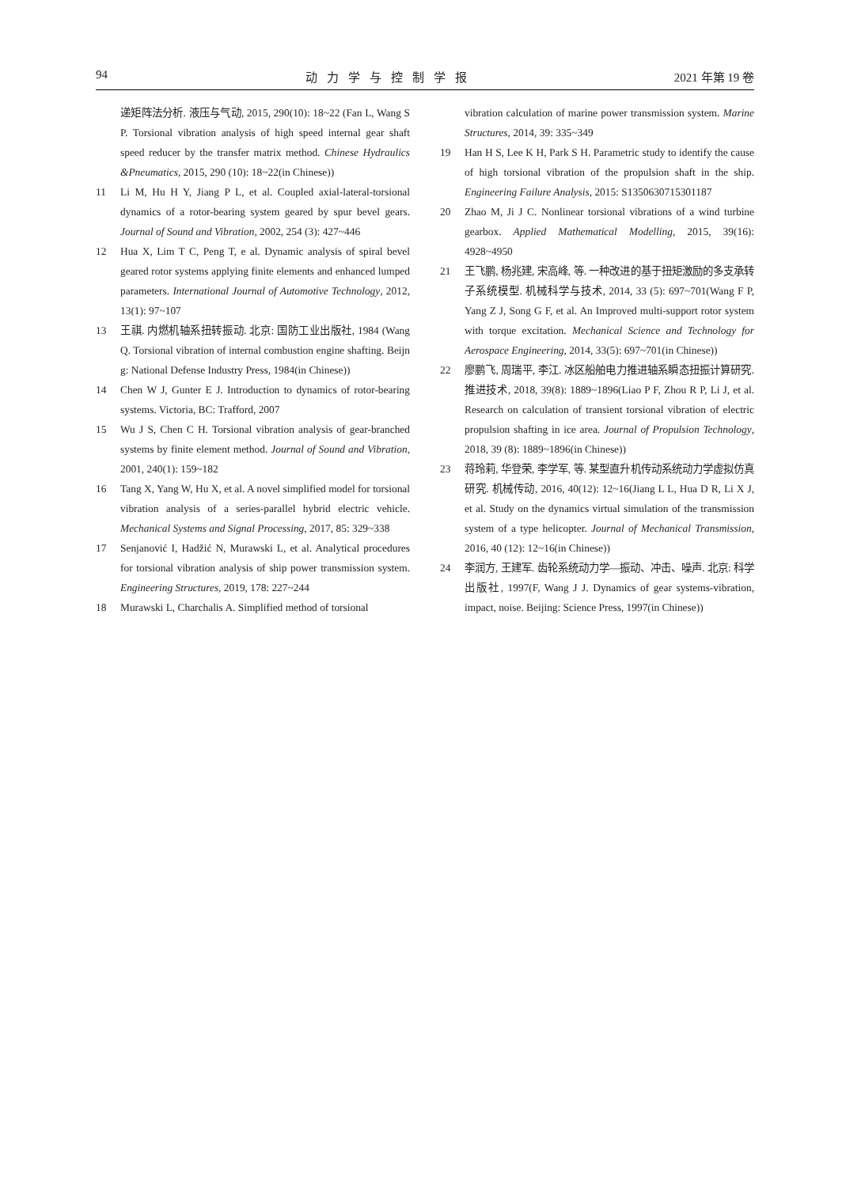94 动力学与控制学报 2021 年第 19 卷
递矩阵法分析. 液压与气动, 2015, 290(10): 18~22 (Fan L, Wang S P. Torsional vibration analysis of high speed internal gear shaft speed reducer by the transfer matrix method. Chinese Hydraulics &Pneumatics, 2015, 290 (10): 18~22(in Chinese))
11 Li M, Hu H Y, Jiang P L, et al. Coupled axial-lateral-torsional dynamics of a rotor-bearing system geared by spur bevel gears. Journal of Sound and Vibration, 2002, 254 (3): 427~446
12 Hua X, Lim T C, Peng T, e al. Dynamic analysis of spiral bevel geared rotor systems applying finite elements and enhanced lumped parameters. International Journal of Automotive Technology, 2012, 13(1): 97~107
13 王祺. 内燃机轴系扭转振动. 北京: 国防工业出版社, 1984 (Wang Q. Torsional vibration of internal combustion engine shafting. Beijn g: National Defense Industry Press, 1984(in Chinese))
14 Chen W J, Gunter E J. Introduction to dynamics of rotor-bearing systems. Victoria, BC: Trafford, 2007
15 Wu J S, Chen C H. Torsional vibration analysis of gear-branched systems by finite element method. Journal of Sound and Vibration, 2001, 240(1): 159~182
16 Tang X, Yang W, Hu X, et al. A novel simplified model for torsional vibration analysis of a series-parallel hybrid electric vehicle. Mechanical Systems and Signal Processing, 2017, 85: 329~338
17 Senjanović I, Hadžić N, Murawski L, et al. Analytical procedures for torsional vibration analysis of ship power transmission system. Engineering Structures, 2019, 178: 227~244
18 Murawski L, Charchalis A. Simplified method of torsional
vibration calculation of marine power transmission system. Marine Structures, 2014, 39: 335~349
19 Han H S, Lee K H, Park S H. Parametric study to identify the cause of high torsional vibration of the propulsion shaft in the ship. Engineering Failure Analysis, 2015: S1350630715301187
20 Zhao M, Ji J C. Nonlinear torsional vibrations of a wind turbine gearbox. Applied Mathematical Modelling, 2015, 39(16): 4928~4950
21 王飞鹏, 杨兆建, 宋高峰, 等. 一种改进的基于扭矩激励的多支承转子系统模型. 机械科学与技术, 2014, 33 (5): 697~701(Wang F P, Yang Z J, Song G F, et al. An Improved multi-support rotor system with torque excitation. Mechanical Science and Technology for Aerospace Engineering, 2014, 33(5): 697~701(in Chinese))
22 廖鹏飞, 周瑞平, 李江. 冰区船舶电力推进轴系瞬态扭振计算研究. 推进技术, 2018, 39(8): 1889~1896(Liao P F, Zhou R P, Li J, et al. Research on calculation of transient torsional vibration of electric propulsion shafting in ice area. Journal of Propulsion Technology, 2018, 39 (8): 1889~1896(in Chinese))
23 蒋玲莉, 华登荣, 李学军, 等. 某型直升机传动系统动力学虚拟仿真研究. 机械传动, 2016, 40(12): 12~16(Jiang L L, Hua D R, Li X J, et al. Study on the dynamics virtual simulation of the transmission system of a type helicopter. Journal of Mechanical Transmission, 2016, 40 (12): 12~16(in Chinese))
24 李润方, 王建军. 齿轮系统动力学—振动、冲击、噪声. 北京: 科学出版社, 1997(F, Wang J J. Dynamics of gear systems-vibration, impact, noise. Beijing: Science Press, 1997(in Chinese))